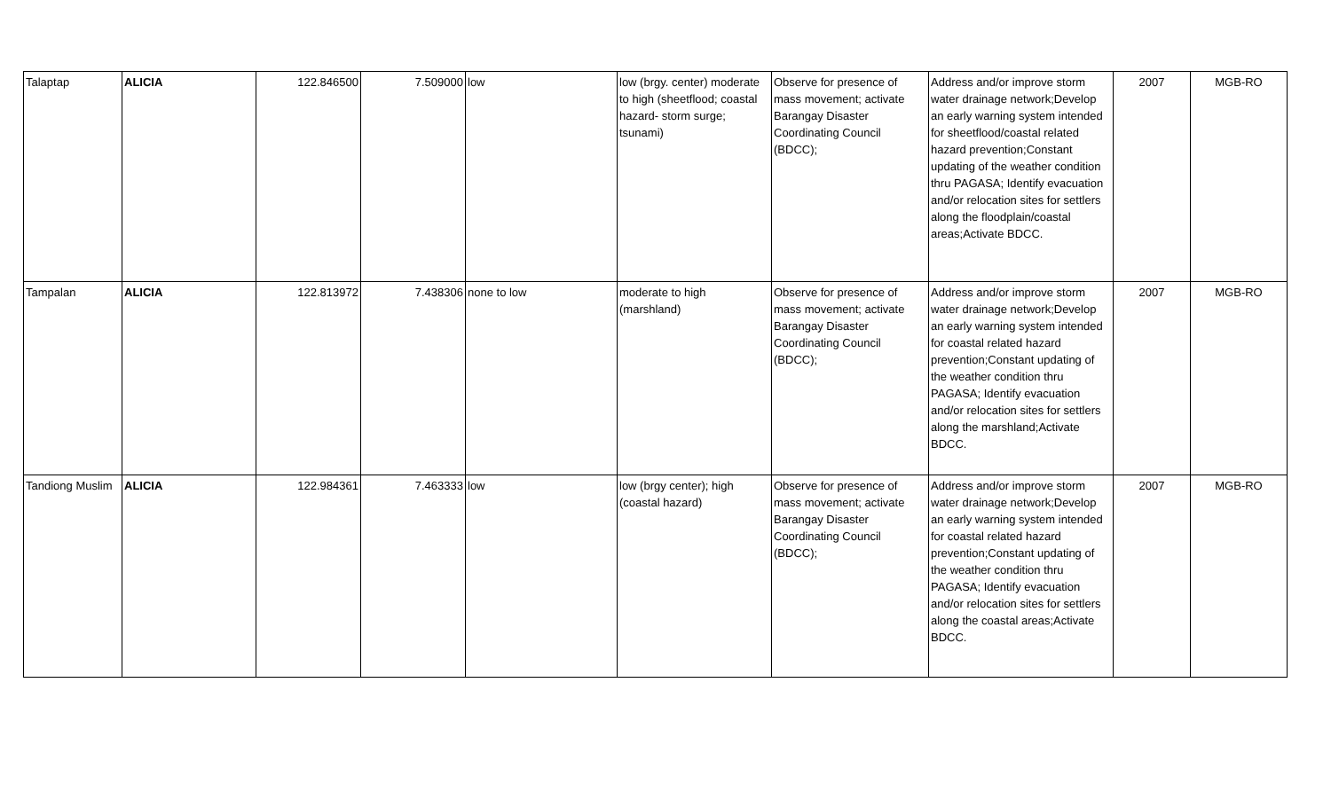| Talaptap | ALICIA | 122.846500 | 7.509000 | low | low (brgy. center) moderate to high (sheetflood; coastal hazard- storm surge; tsunami) | Observe for presence of mass movement; activate Barangay Disaster Coordinating Council (BDCC); | Address and/or improve storm water drainage network;Develop an early warning system intended for sheetflood/coastal related hazard prevention;Constant updating of the weather condition thru PAGASA; Identify evacuation and/or relocation sites for settlers along the floodplain/coastal areas;Activate BDCC. | 2007 | MGB-RO |
| Tampalan | ALICIA | 122.813972 | 7.438306 | none to low | moderate to high (marshland) | Observe for presence of mass movement; activate Barangay Disaster Coordinating Council (BDCC); | Address and/or improve storm water drainage network;Develop an early warning system intended for coastal related hazard prevention;Constant updating of the weather condition thru PAGASA; Identify evacuation and/or relocation sites for settlers along the marshland;Activate BDCC. | 2007 | MGB-RO |
| Tandiong Muslim | ALICIA | 122.984361 | 7.463333 | low | low (brgy center); high (coastal hazard) | Observe for presence of mass movement; activate Barangay Disaster Coordinating Council (BDCC); | Address and/or improve storm water drainage network;Develop an early warning system intended for coastal related hazard prevention;Constant updating of the weather condition thru PAGASA; Identify evacuation and/or relocation sites for settlers along the coastal areas;Activate BDCC. | 2007 | MGB-RO |